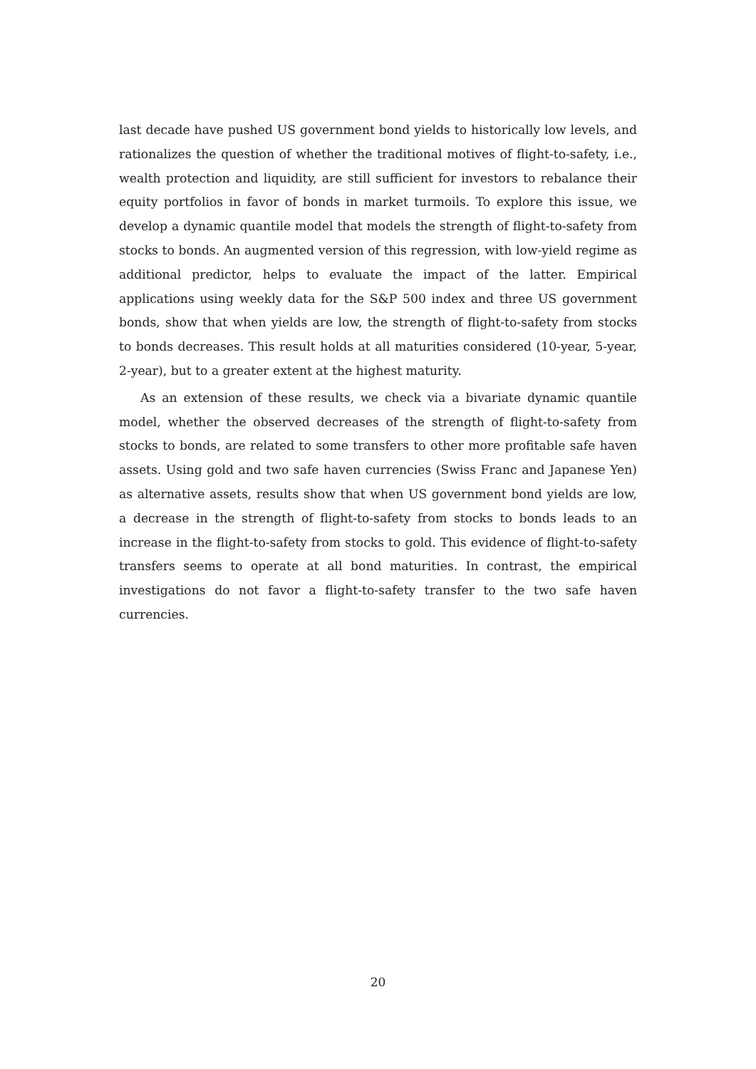last decade have pushed US government bond yields to historically low levels, and rationalizes the question of whether the traditional motives of flight-to-safety, i.e., wealth protection and liquidity, are still sufficient for investors to rebalance their equity portfolios in favor of bonds in market turmoils. To explore this issue, we develop a dynamic quantile model that models the strength of flight-to-safety from stocks to bonds. An augmented version of this regression, with low-yield regime as additional predictor, helps to evaluate the impact of the latter. Empirical applications using weekly data for the S&P 500 index and three US government bonds, show that when yields are low, the strength of flight-to-safety from stocks to bonds decreases. This result holds at all maturities considered (10-year, 5-year, 2-year), but to a greater extent at the highest maturity.
As an extension of these results, we check via a bivariate dynamic quantile model, whether the observed decreases of the strength of flight-to-safety from stocks to bonds, are related to some transfers to other more profitable safe haven assets. Using gold and two safe haven currencies (Swiss Franc and Japanese Yen) as alternative assets, results show that when US government bond yields are low, a decrease in the strength of flight-to-safety from stocks to bonds leads to an increase in the flight-to-safety from stocks to gold. This evidence of flight-to-safety transfers seems to operate at all bond maturities. In contrast, the empirical investigations do not favor a flight-to-safety transfer to the two safe haven currencies.
20